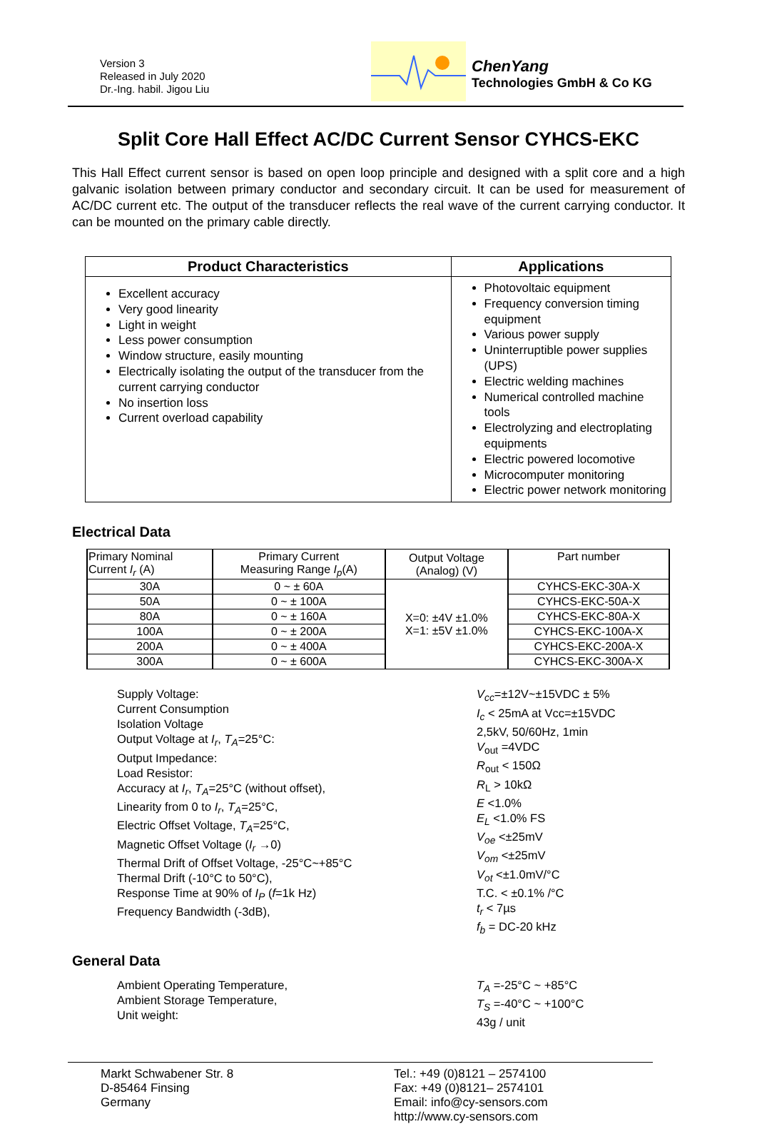Version 3
Released in July 2020
Dr.-Ing. habil. Jigou Liu
ChenYang
Technologies GmbH & Co KG
Split Core Hall Effect AC/DC Current Sensor CYHCS-EKC
This Hall Effect current sensor is based on open loop principle and designed with a split core and a high galvanic isolation between primary conductor and secondary circuit. It can be used for measurement of AC/DC current etc. The output of the transducer reflects the real wave of the current carrying conductor. It can be mounted on the primary cable directly.
| Product Characteristics | Applications |
| --- | --- |
| Excellent accuracy Very good linearity Light in weight Less power consumption Window structure, easily mounting Electrically isolating the output of the transducer from the current carrying conductor No insertion loss Current overload capability | Photovoltaic equipment Frequency conversion timing equipment Various power supply Uninterruptible power supplies (UPS) Electric welding machines Numerical controlled machine tools Electrolyzing and electroplating equipments Electric powered locomotive Microcomputer monitoring Electric power network monitoring |
Electrical Data
| Primary Nominal Current I<sub>r</sub> (A) | Primary Current Measuring Range I<sub>p</sub> (A) | Output Voltage (Analog) (V) | Part number |
| --- | --- | --- | --- |
| 30A | 0 ~ ± 60A | X=0: ±4V ±1.0% X=1: ±5V ±1.0% | CYHCS-EKC-30A-X |
| 50A | 0 ~ ± 100A | | CYHCS-EKC-50A-X |
| 80A | 0 ~ ± 160A | | CYHCS-EKC-80A-X |
| 100A | 0 ~ ± 200A | | CYHCS-EKC-100A-X |
| 200A | 0 ~ ± 400A | | CYHCS-EKC-200A-X |
| 300A | 0 ~ ± 600A | | CYHCS-EKC-300A-X |
Supply Voltage:
Current Consumption
Isolation Voltage
Output Voltage at I<sub>r</sub>, T<sub>A</sub>=25°C:
Output Impedance:
Load Resistor:
Accuracy at I<sub>r</sub>, T<sub>A</sub>=25°C (without offset),
Linearity from 0 to I<sub>r</sub>, T<sub>A</sub>=25°C,
Electric Offset Voltage, T<sub>A</sub>=25°C,
Magnetic Offset Voltage (I<sub>r</sub> →0)
Thermal Drift of Offset Voltage, -25°C~+85°C
Thermal Drift (-10°C to 50°C),
Response Time at 90% of I<sub>P</sub> (f=1k Hz)
Frequency Bandwidth (-3dB),
V<sub>cc</sub>=±12V~±15VDC ± 5%
I<sub>c</sub> < 25mA at Vcc=±15VDC
2,5kV, 50/60Hz, 1min
V<sub>out</sub> =4VDC
R<sub>out</sub> < 150Ω
R<sub>L</sub> > 10kΩ
E <1.0%
E<sub>L</sub> <1.0% FS
V<sub>oe</sub> <±25mV
V<sub>om</sub> <±25mV
V<sub>ot</sub> <±1.0mV/°C
T.C. < ±0.1% /°C
t<sub>r</sub> < 7µs
f<sub>b</sub> = DC-20 kHz
General Data
Ambient Operating Temperature,
Ambient Storage Temperature,
Unit weight:
T<sub>A</sub> =-25°C ~ +85°C
T<sub>S</sub> =-40°C ~ +100°C
43g / unit
Markt Schwabener Str. 8
D-85464 Finsing
Germany
Tel.: +49 (0)8121 – 2574100
Fax: +49 (0)8121– 2574101
Email: info@cy-sensors.com
http://www.cy-sensors.com